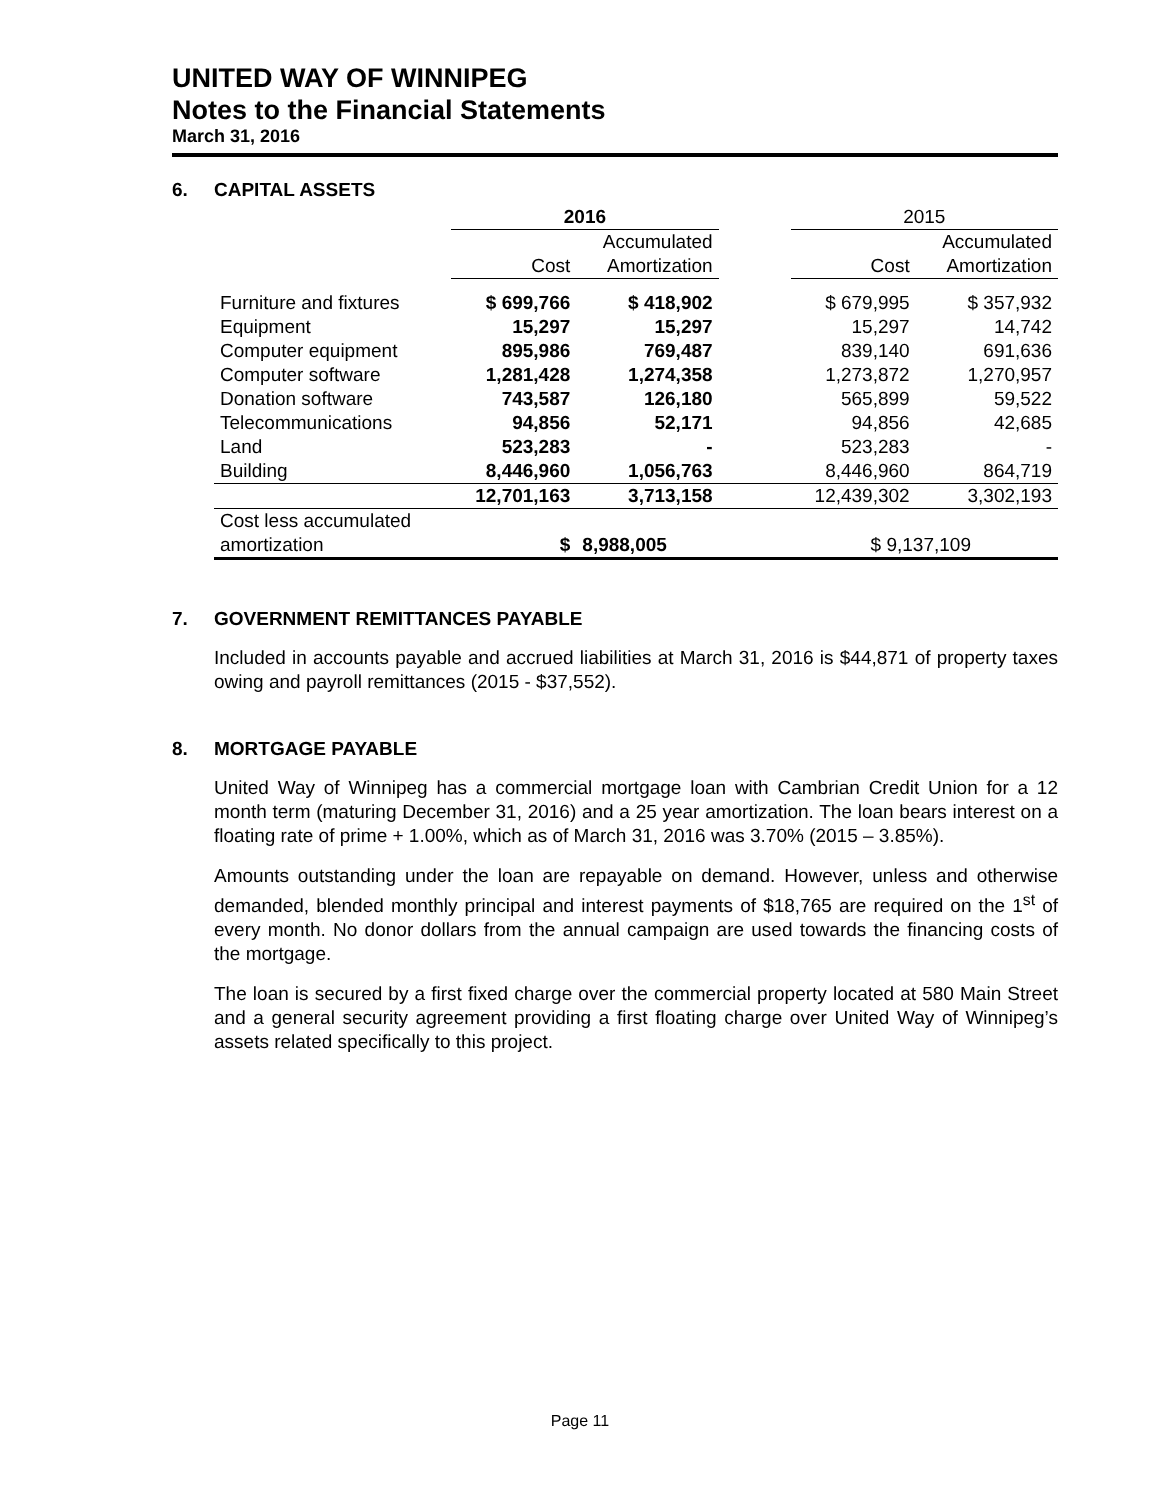UNITED WAY OF WINNIPEG
Notes to the Financial Statements
March 31, 2016
6. CAPITAL ASSETS
| | 2016 | | | 2015 | |
| --- | --- | --- | --- | --- | --- |
| | | Accumulated | | | Accumulated |
| | Cost | Amortization | | Cost | Amortization |
| Furniture and fixtures | $ 699,766 | $ 418,902 | | $ 679,995 | $ 357,932 |
| Equipment | 15,297 | 15,297 | | 15,297 | 14,742 |
| Computer equipment | 895,986 | 769,487 | | 839,140 | 691,636 |
| Computer software | 1,281,428 | 1,274,358 | | 1,273,872 | 1,270,957 |
| Donation software | 743,587 | 126,180 | | 565,899 | 59,522 |
| Telecommunications | 94,856 | 52,171 | | 94,856 | 42,685 |
| Land | 523,283 | - | | 523,283 | - |
| Building | 8,446,960 | 1,056,763 | | 8,446,960 | 864,719 |
| | 12,701,163 | 3,713,158 | | 12,439,302 | 3,302,193 |
| Cost less accumulated | | | | | |
| amortization | $ | 8,988,005 | | $ 9,137,109 | |
7. GOVERNMENT REMITTANCES PAYABLE
Included in accounts payable and accrued liabilities at March 31, 2016 is $44,871 of property taxes owing and payroll remittances (2015 - $37,552).
8. MORTGAGE PAYABLE
United Way of Winnipeg has a commercial mortgage loan with Cambrian Credit Union for a 12 month term (maturing December 31, 2016) and a 25 year amortization. The loan bears interest on a floating rate of prime + 1.00%, which as of March 31, 2016 was 3.70% (2015 – 3.85%).
Amounts outstanding under the loan are repayable on demand. However, unless and otherwise demanded, blended monthly principal and interest payments of $18,765 are required on the 1<sup>st</sup> of every month. No donor dollars from the annual campaign are used towards the financing costs of the mortgage.
The loan is secured by a first fixed charge over the commercial property located at 580 Main Street and a general security agreement providing a first floating charge over United Way of Winnipeg’s assets related specifically to this project.
Page 11